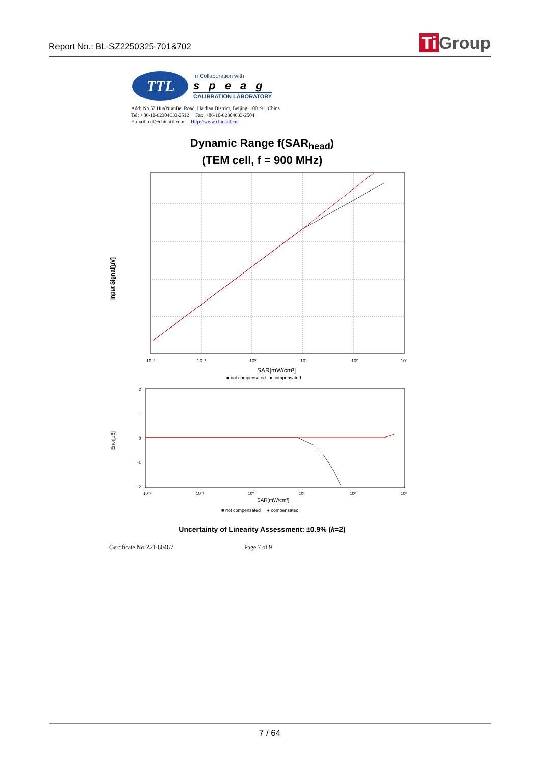Report No.: BL-SZ2250325-701&702
Ti Group
TTL
In Collaboration with
speag
CALIBRATION LABORATORY
Add: No.52 HuaYuanBei Road, Haidian District, Beijing, 100191, China
Tel: +86-10-62304633-2512 Fax: +86-10-62304633-2504
E-mail: cttl@chinattl.com Http://www.chinattl.cn
Dynamic Range f(SAR<sub>head</sub>)
(TEM cell, f = 900 MHz)
Input Signal[µV]
10⁻²
10⁻¹
10⁰
10¹
10²
10³
SAR[mW/cm³]
■ not compensated ● compensated
Error[dB]
2
1
0
-1
-2
10⁻²
10⁻¹
10⁰
10¹
10²
10³
SAR[mW/cm³]
■ not compensated ● compensated
Uncertainty of Linearity Assessment: ±0.9% (k=2)
Certificate No:Z21-60467 Page 7 of 9
7 / 64